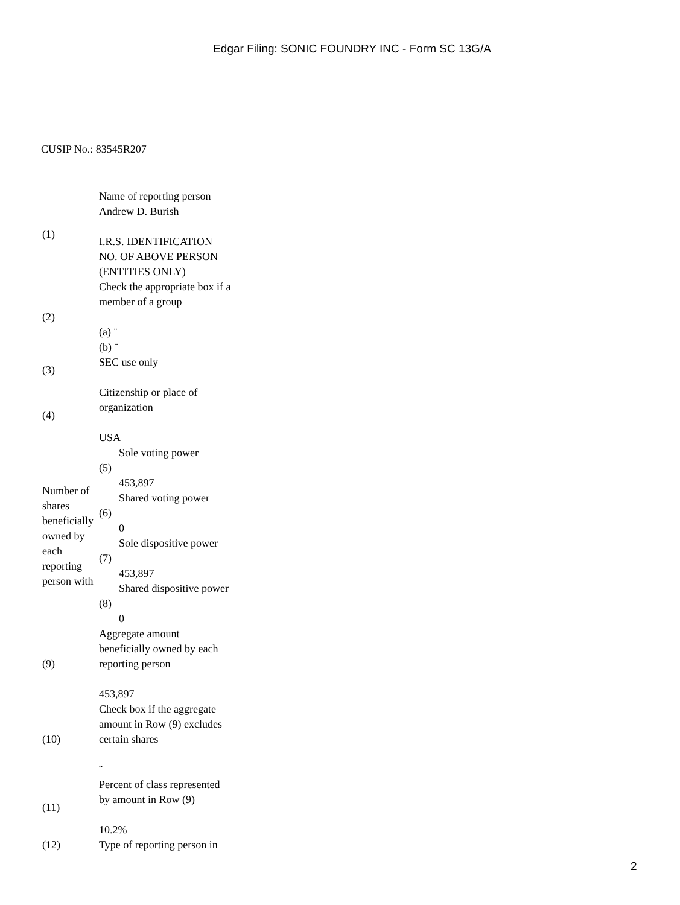Edgar Filing: SONIC FOUNDRY INC - Form SC 13G/A
CUSIP No.: 83545R207
| (1) | Name of reporting person Andrew D. Burish I.R.S. IDENTIFICATION NO. OF ABOVE PERSON (ENTITIES ONLY) | |
| (2) | Check the appropriate box if a member of a group (a) ¨ (b) ¨ | |
| (3) | SEC use only | |
| (4) | Citizenship or place of organization USA | |
| Number of shares beneficially owned by each reporting person with | (5) | Sole voting power 453,897 |
| | (6) | Shared voting power 0 |
| | (7) | Sole dispositive power 453,897 |
| | (8) | Shared dispositive power 0 |
| (9) | Aggregate amount beneficially owned by each reporting person 453,897 | |
| (10) | Check box if the aggregate amount in Row (9) excludes certain shares ¨ | |
| (11) | Percent of class represented by amount in Row (9) 10.2% | |
| (12) | Type of reporting person in | |
2